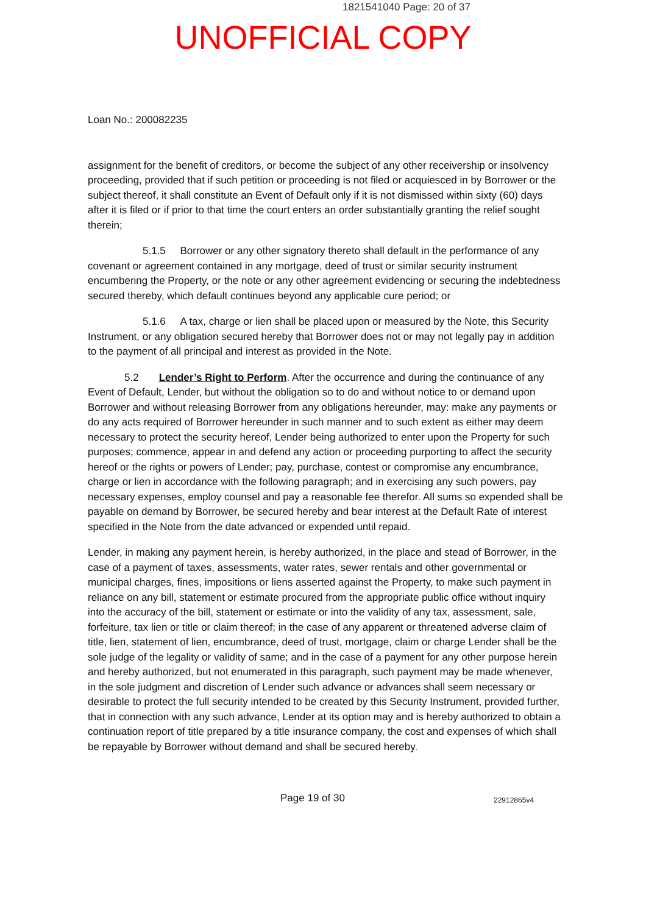1821541040 Page: 20 of 37
UNOFFICIAL COPY
Loan No.: 200082235
assignment for the benefit of creditors, or become the subject of any other receivership or insolvency proceeding, provided that if such petition or proceeding is not filed or acquiesced in by Borrower or the subject thereof, it shall constitute an Event of Default only if it is not dismissed within sixty (60) days after it is filed or if prior to that time the court enters an order substantially granting the relief sought therein;
5.1.5 Borrower or any other signatory thereto shall default in the performance of any covenant or agreement contained in any mortgage, deed of trust or similar security instrument encumbering the Property, or the note or any other agreement evidencing or securing the indebtedness secured thereby, which default continues beyond any applicable cure period; or
5.1.6 A tax, charge or lien shall be placed upon or measured by the Note, this Security Instrument, or any obligation secured hereby that Borrower does not or may not legally pay in addition to the payment of all principal and interest as provided in the Note.
5.2 Lender’s Right to Perform. After the occurrence and during the continuance of any Event of Default, Lender, but without the obligation so to do and without notice to or demand upon Borrower and without releasing Borrower from any obligations hereunder, may: make any payments or do any acts required of Borrower hereunder in such manner and to such extent as either may deem necessary to protect the security hereof, Lender being authorized to enter upon the Property for such purposes; commence, appear in and defend any action or proceeding purporting to affect the security hereof or the rights or powers of Lender; pay, purchase, contest or compromise any encumbrance, charge or lien in accordance with the following paragraph; and in exercising any such powers, pay necessary expenses, employ counsel and pay a reasonable fee therefor. All sums so expended shall be payable on demand by Borrower, be secured hereby and bear interest at the Default Rate of interest specified in the Note from the date advanced or expended until repaid.
Lender, in making any payment herein, is hereby authorized, in the place and stead of Borrower, in the case of a payment of taxes, assessments, water rates, sewer rentals and other governmental or municipal charges, fines, impositions or liens asserted against the Property, to make such payment in reliance on any bill, statement or estimate procured from the appropriate public office without inquiry into the accuracy of the bill, statement or estimate or into the validity of any tax, assessment, sale, forfeiture, tax lien or title or claim thereof; in the case of any apparent or threatened adverse claim of title, lien, statement of lien, encumbrance, deed of trust, mortgage, claim or charge Lender shall be the sole judge of the legality or validity of same; and in the case of a payment for any other purpose herein and hereby authorized, but not enumerated in this paragraph, such payment may be made whenever, in the sole judgment and discretion of Lender such advance or advances shall seem necessary or desirable to protect the full security intended to be created by this Security Instrument, provided further, that in connection with any such advance, Lender at its option may and is hereby authorized to obtain a continuation report of title prepared by a title insurance company, the cost and expenses of which shall be repayable by Borrower without demand and shall be secured hereby.
Page 19 of 30 22912865v4